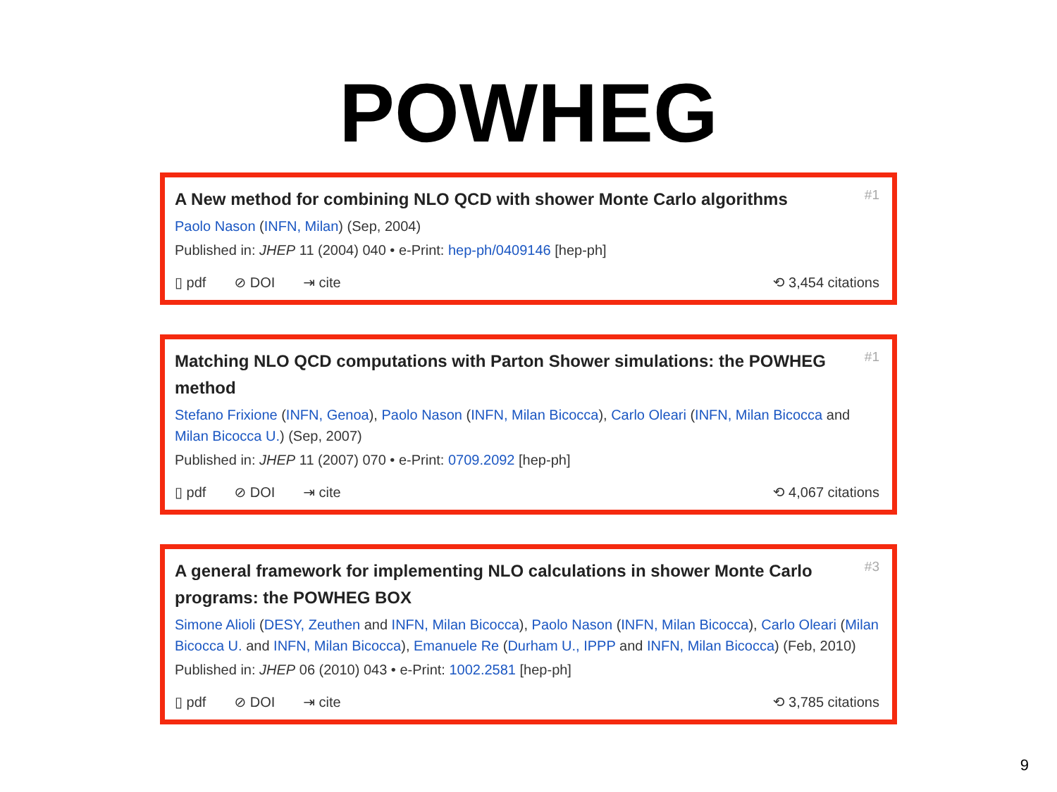POWHEG
A New method for combining NLO QCD with shower Monte Carlo algorithms
#1
Paolo Nason (INFN, Milan) (Sep, 2004)
Published in: JHEP 11 (2004) 040 • e-Print: hep-ph/0409146 [hep-ph]
▯ pdf ⊘ DOI ⇥ cite ⟲ 3,454 citations
Matching NLO QCD computations with Parton Shower simulations: the POWHEG method
#1
Stefano Frixione (INFN, Genoa), Paolo Nason (INFN, Milan Bicocca), Carlo Oleari (INFN, Milan Bicocca and Milan Bicocca U.) (Sep, 2007)
Published in: JHEP 11 (2007) 070 • e-Print: 0709.2092 [hep-ph]
▯ pdf ⊘ DOI ⇥ cite ⟲ 4,067 citations
A general framework for implementing NLO calculations in shower Monte Carlo programs: the POWHEG BOX
#3
Simone Alioli (DESY, Zeuthen and INFN, Milan Bicocca), Paolo Nason (INFN, Milan Bicocca), Carlo Oleari (Milan Bicocca U. and INFN, Milan Bicocca), Emanuele Re (Durham U., IPPP and INFN, Milan Bicocca) (Feb, 2010)
Published in: JHEP 06 (2010) 043 • e-Print: 1002.2581 [hep-ph]
▯ pdf ⊘ DOI ⇥ cite ⟲ 3,785 citations
9